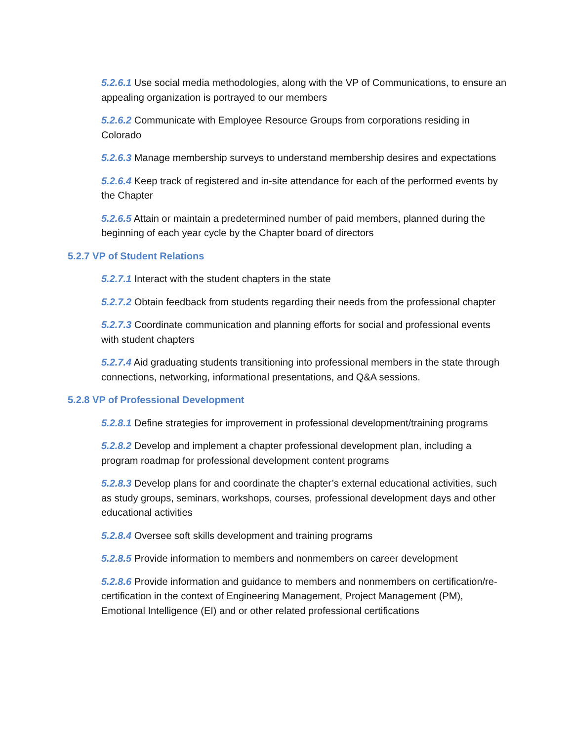5.2.6.1 Use social media methodologies, along with the VP of Communications, to ensure an appealing organization is portrayed to our members
5.2.6.2 Communicate with Employee Resource Groups from corporations residing in Colorado
5.2.6.3 Manage membership surveys to understand membership desires and expectations
5.2.6.4 Keep track of registered and in-site attendance for each of the performed events by the Chapter
5.2.6.5 Attain or maintain a predetermined number of paid members, planned during the beginning of each year cycle by the Chapter board of directors
5.2.7 VP of Student Relations
5.2.7.1 Interact with the student chapters in the state
5.2.7.2 Obtain feedback from students regarding their needs from the professional chapter
5.2.7.3 Coordinate communication and planning efforts for social and professional events with student chapters
5.2.7.4 Aid graduating students transitioning into professional members in the state through connections, networking, informational presentations, and Q&A sessions.
5.2.8 VP of Professional Development
5.2.8.1 Define strategies for improvement in professional development/training programs
5.2.8.2 Develop and implement a chapter professional development plan, including a program roadmap for professional development content programs
5.2.8.3 Develop plans for and coordinate the chapter’s external educational activities, such as study groups, seminars, workshops, courses, professional development days and other educational activities
5.2.8.4 Oversee soft skills development and training programs
5.2.8.5 Provide information to members and nonmembers on career development
5.2.8.6 Provide information and guidance to members and nonmembers on certification/re- certification in the context of Engineering Management, Project Management (PM), Emotional Intelligence (EI) and or other related professional certifications